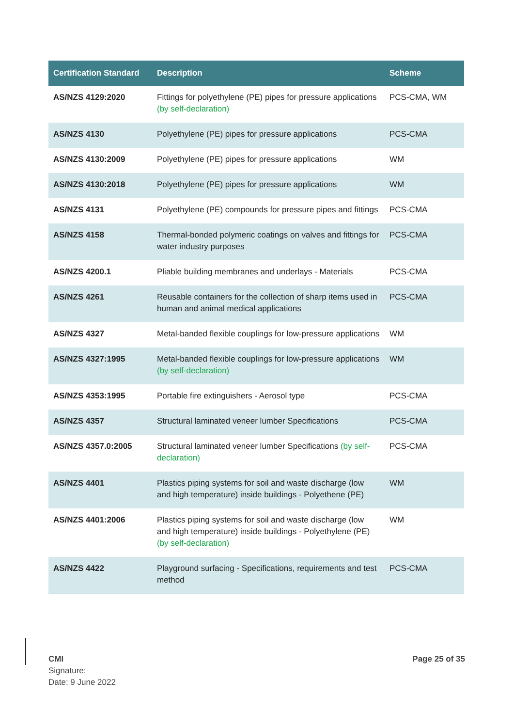| Certification Standard | Description | Scheme |
| --- | --- | --- |
| AS/NZS 4129:2020 | Fittings for polyethylene (PE) pipes for pressure applications (by self-declaration) | PCS-CMA, WM |
| AS/NZS 4130 | Polyethylene (PE) pipes for pressure applications | PCS-CMA |
| AS/NZS 4130:2009 | Polyethylene (PE) pipes for pressure applications | WM |
| AS/NZS 4130:2018 | Polyethylene (PE) pipes for pressure applications | WM |
| AS/NZS 4131 | Polyethylene (PE) compounds for pressure pipes and fittings | PCS-CMA |
| AS/NZS 4158 | Thermal-bonded polymeric coatings on valves and fittings for water industry purposes | PCS-CMA |
| AS/NZS 4200.1 | Pliable building membranes and underlays - Materials | PCS-CMA |
| AS/NZS 4261 | Reusable containers for the collection of sharp items used in human and animal medical applications | PCS-CMA |
| AS/NZS 4327 | Metal-banded flexible couplings for low-pressure applications | WM |
| AS/NZS 4327:1995 | Metal-banded flexible couplings for low-pressure applications (by self-declaration) | WM |
| AS/NZS 4353:1995 | Portable fire extinguishers - Aerosol type | PCS-CMA |
| AS/NZS 4357 | Structural laminated veneer lumber Specifications | PCS-CMA |
| AS/NZS 4357.0:2005 | Structural laminated veneer lumber Specifications (by self-declaration) | PCS-CMA |
| AS/NZS 4401 | Plastics piping systems for soil and waste discharge (low and high temperature) inside buildings - Polyethene (PE) | WM |
| AS/NZS 4401:2006 | Plastics piping systems for soil and waste discharge (low and high temperature) inside buildings - Polyethylene (PE) (by self-declaration) | WM |
| AS/NZS 4422 | Playground surfacing - Specifications, requirements and test method | PCS-CMA |
CMI
Signature:
Date: 9 June 2022
Page 25 of 35